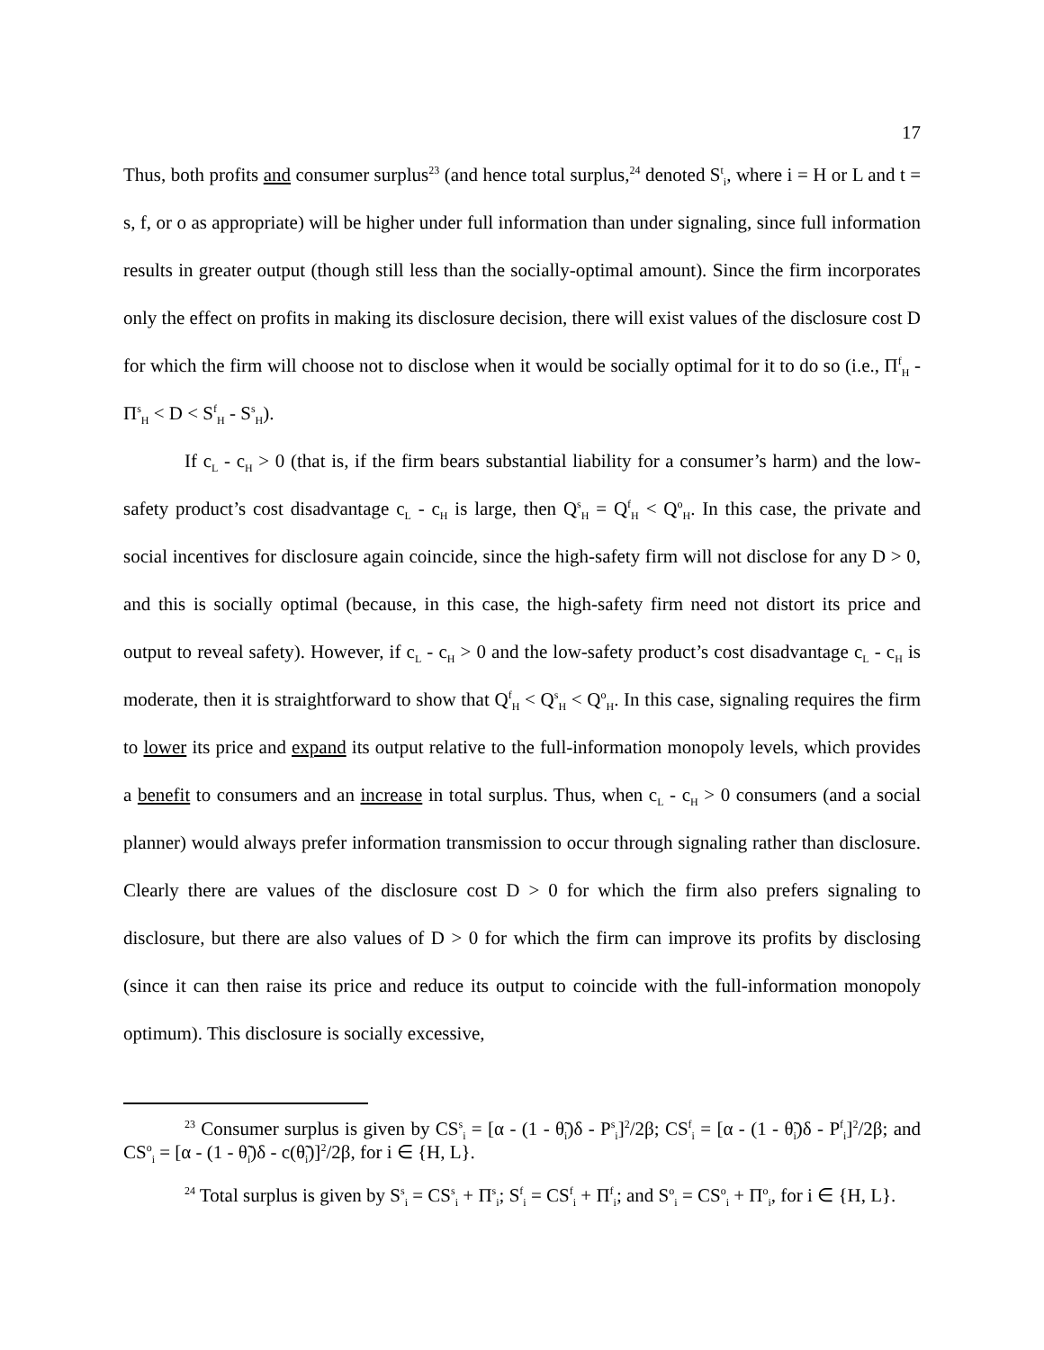17
Thus, both profits and consumer surplus<sup>23</sup> (and hence total surplus,<sup>24</sup> denoted S<sup>t</sup><sub>i</sub>, where i = H or L and t = s, f, or o as appropriate) will be higher under full information than under signaling, since full information results in greater output (though still less than the socially-optimal amount). Since the firm incorporates only the effect on profits in making its disclosure decision, there will exist values of the disclosure cost D for which the firm will choose not to disclose when it would be socially optimal for it to do so (i.e., Π<sup>f</sup><sub>H</sub> - Π<sup>s</sup><sub>H</sub> < D < S<sup>f</sup><sub>H</sub> - S<sup>s</sup><sub>H</sub>).
If c<sub>L</sub> - c<sub>H</sub> > 0 (that is, if the firm bears substantial liability for a consumer’s harm) and the low-safety product’s cost disadvantage c<sub>L</sub> - c<sub>H</sub> is large, then Q<sup>s</sup><sub>H</sub> = Q<sup>f</sup><sub>H</sub> < Q<sup>o</sup><sub>H</sub>. In this case, the private and social incentives for disclosure again coincide, since the high-safety firm will not disclose for any D > 0, and this is socially optimal (because, in this case, the high-safety firm need not distort its price and output to reveal safety). However, if c<sub>L</sub> - c<sub>H</sub> > 0 and the low-safety product’s cost disadvantage c<sub>L</sub> - c<sub>H</sub> is moderate, then it is straightforward to show that Q<sup>f</sup><sub>H</sub> < Q<sup>s</sup><sub>H</sub> < Q<sup>o</sup><sub>H</sub>. In this case, signaling requires the firm to lower its price and expand its output relative to the full-information monopoly levels, which provides a benefit to consumers and an increase in total surplus. Thus, when c<sub>L</sub> - c<sub>H</sub> > 0 consumers (and a social planner) would always prefer information transmission to occur through signaling rather than disclosure. Clearly there are values of the disclosure cost D > 0 for which the firm also prefers signaling to disclosure, but there are also values of D > 0 for which the firm can improve its profits by disclosing (since it can then raise its price and reduce its output to coincide with the full-information monopoly optimum). This disclosure is socially excessive,
<sup>23</sup> Consumer surplus is given by CS<sup>s</sup><sub>i</sub> = [α - (1 - θ̃<sub>i</sub>)δ - P<sup>s</sup><sub>i</sub>]<sup>2</sup>/2β; CS<sup>f</sup><sub>i</sub> = [α - (1 - θ̃<sub>i</sub>)δ - P<sup>f</sup><sub>i</sub>]<sup>2</sup>/2β; and CS<sup>o</sup><sub>i</sub> = [α - (1 - θ̃<sub>i</sub>)δ - c(θ̃<sub>i</sub>)]<sup>2</sup>/2β, for i ∈ {H, L}.
<sup>24</sup> Total surplus is given by S<sup>s</sup><sub>i</sub> = CS<sup>s</sup><sub>i</sub> + Π<sup>s</sup><sub>i</sub>; S<sup>f</sup><sub>i</sub> = CS<sup>f</sup><sub>i</sub> + Π<sup>f</sup><sub>i</sub>; and S<sup>o</sup><sub>i</sub> = CS<sup>o</sup><sub>i</sub> + Π<sup>o</sup><sub>i</sub>, for i ∈ {H, L}.